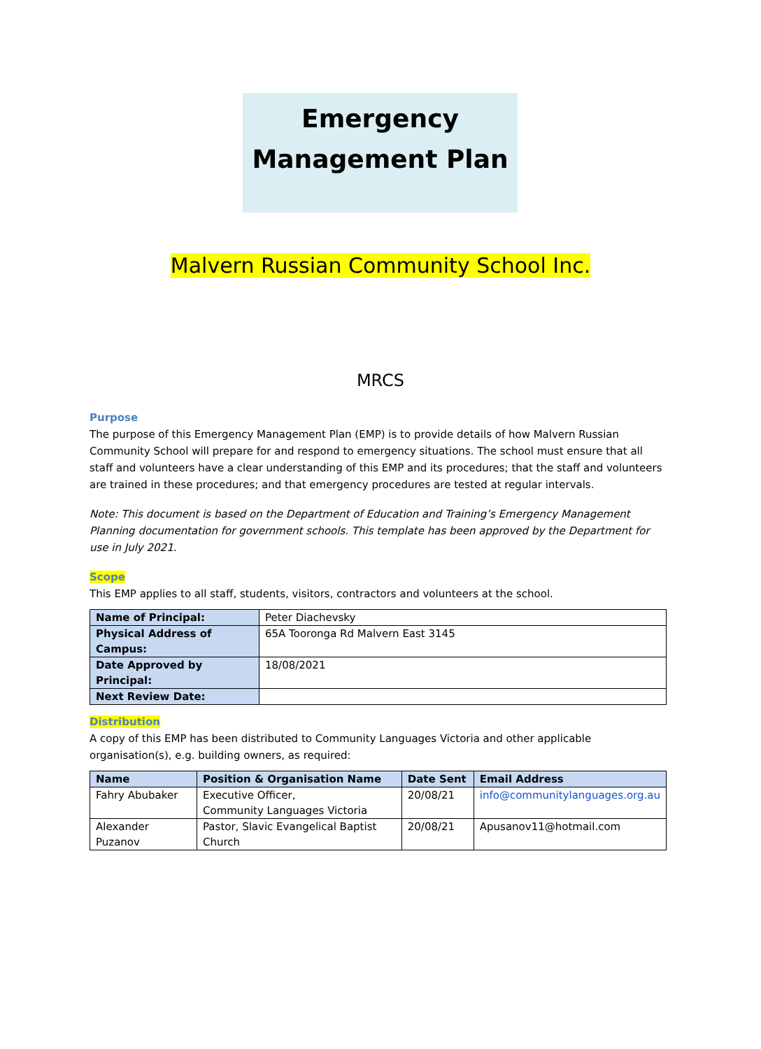Emergency
Management Plan
Malvern Russian Community School Inc.
MRCS
Purpose
The purpose of this Emergency Management Plan (EMP) is to provide details of how Malvern Russian Community School will prepare for and respond to emergency situations. The school must ensure that all staff and volunteers have a clear understanding of this EMP and its procedures; that the staff and volunteers are trained in these procedures; and that emergency procedures are tested at regular intervals.
Note: This document is based on the Department of Education and Training’s Emergency Management Planning documentation for government schools. This template has been approved by the Department for use in July 2021.
Scope
This EMP applies to all staff, students, visitors, contractors and volunteers at the school.
| Name of Principal: | Peter Diachevsky |
| Physical Address of Campus: | 65A Tooronga Rd Malvern East 3145 |
| Date Approved by Principal: | 18/08/2021 |
| Next Review Date: | |
Distribution
A copy of this EMP has been distributed to Community Languages Victoria and other applicable organisation(s), e.g. building owners, as required:
| Name | Position & Organisation Name | Date Sent | Email Address |
| --- | --- | --- | --- |
| Fahry Abubaker | Executive Officer, Community Languages Victoria | 20/08/21 | info@communitylanguages.org.au |
| Alexander Puzanov | Pastor, Slavic Evangelical Baptist Church | 20/08/21 | Apusanov11@hotmail.com |